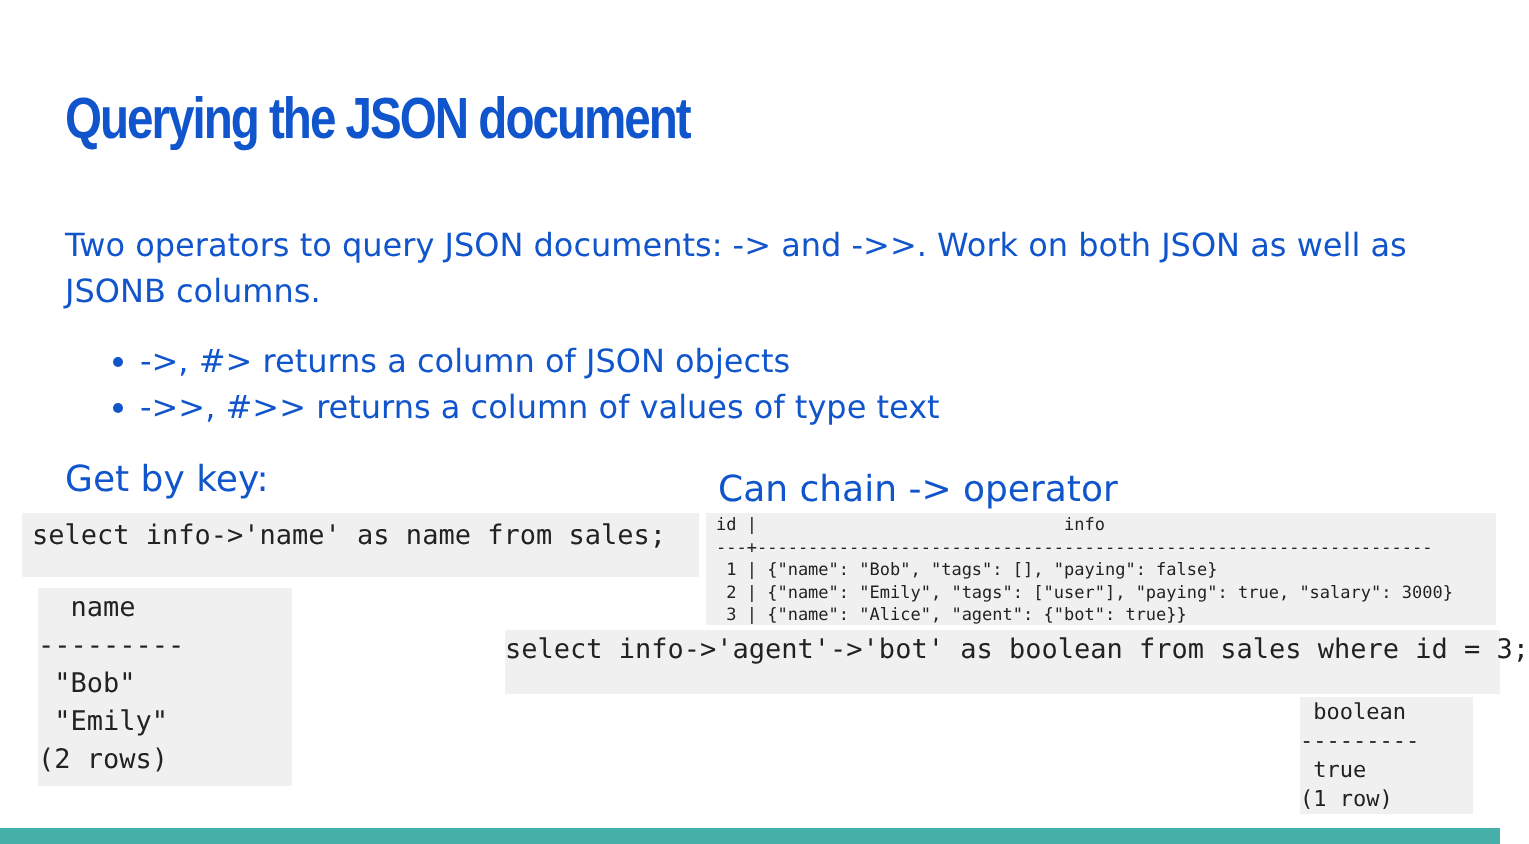Querying the JSON document
Two operators to query JSON documents: -> and ->>. Work on both JSON as well as JSONB columns.
->, #> returns a column of JSON objects
->>, #>> returns a column of values of type text
Get by key: Can chain -> operator
select info->'name' as name from sales;
  name
---------
 "Bob"
 "Emily"
(2 rows)
id |                              info
---+------------------------------------------------------------------
 1 | {"name": "Bob", "tags": [], "paying": false}
 2 | {"name": "Emily", "tags": ["user"], "paying": true, "salary": 3000}
 3 | {"name": "Alice", "agent": {"bot": true}}
select info->'agent'->'bot' as boolean from sales where id = 3;
 boolean
---------
 true
(1 row)